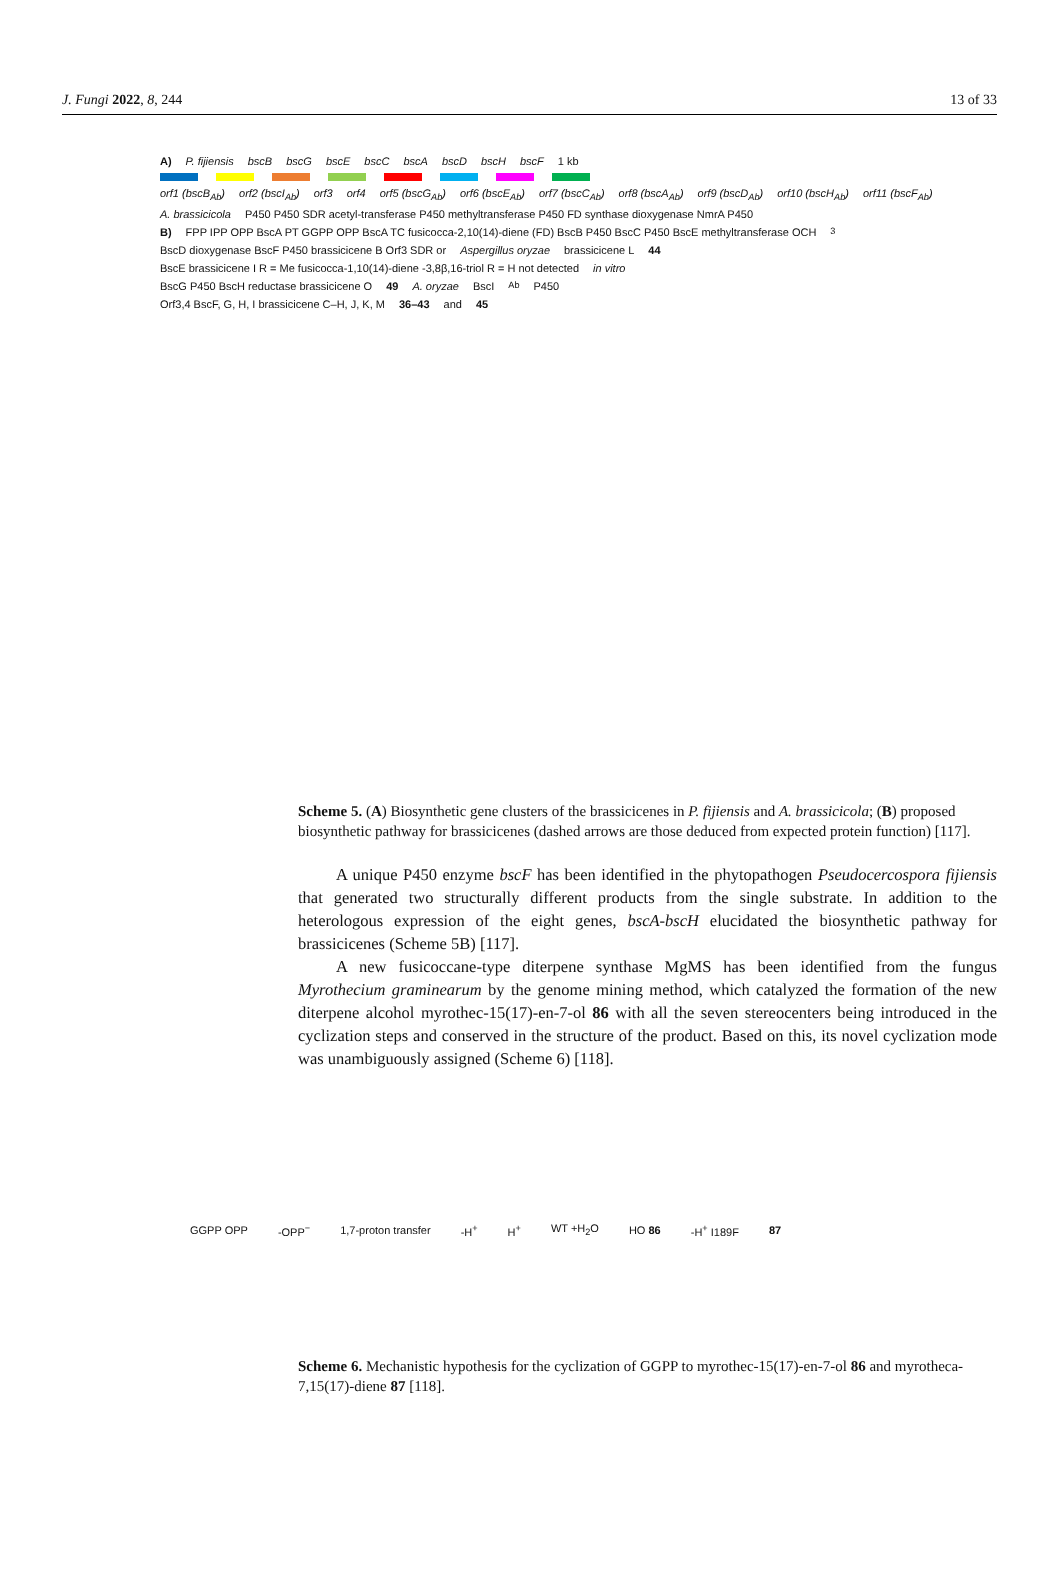J. Fungi 2022, 8, 244 13 of 33
A) P. fijiensis bscB bscG bscE bscC bscA bscD bscH bscF 1 kb
orf1 (bscB<sub>Ab</sub>) orf2 (bscI<sub>Ab</sub>) orf3 orf4 orf5 (bscG<sub>Ab</sub>) orf6 (bscE<sub>Ab</sub>) orf7 (bscC<sub>Ab</sub>) orf8 (bscA<sub>Ab</sub>) orf9 (bscD<sub>Ab</sub>) orf10 (bscH<sub>Ab</sub>) orf11 (bscF<sub>Ab</sub>)
A. brassicicola P450 P450 SDR acetyl-transferase P450 methyltransferase P450 FD synthase dioxygenase NmrA P450
B) FPP IPP OPP BscA PT GGPP OPP BscA TC fusicocca-2,10(14)-diene (FD) BscB P450 BscC P450 BscE methyltransferase OCH<sub>3</sub>
BscD dioxygenase BscF P450 brassicicene B Orf3 SDR or Aspergillus oryzae brassicicene L 44
BscE brassicicene I R = Me fusicocca-1,10(14)-diene -3,8β,16-triol R = H not detected in vitro
BscG P450 BscH reductase brassicicene O 49 A. oryzae BscI<sub>Ab</sub> P450
Orf3,4 BscF, G, H, I brassicicene C–H, J, K, M 36–43 and 45
Scheme 5. (A) Biosynthetic gene clusters of the brassicicenes in P. fijiensis and A. brassicicola; (B) proposed biosynthetic pathway for brassicicenes (dashed arrows are those deduced from expected protein function) [117].
A unique P450 enzyme bscF has been identified in the phytopathogen Pseudocercospora fijiensis that generated two structurally different products from the single substrate. In addition to the heterologous expression of the eight genes, bscA-bscH elucidated the biosynthetic pathway for brassicicenes (Scheme 5B) [117].
A new fusicoccane-type diterpene synthase MgMS has been identified from the fungus Myrothecium graminearum by the genome mining method, which catalyzed the formation of the new diterpene alcohol myrothec-15(17)-en-7-ol 86 with all the seven stereocenters being introduced in the cyclization steps and conserved in the structure of the product. Based on this, its novel cyclization mode was unambiguously assigned (Scheme 6) [118].
GGPP OPP -OPP<sup>−</sup> 1,7-proton transfer -H<sup>+</sup> H<sup>+</sup> WT +H<sub>2</sub>O HO 86 -H<sup>+</sup> I189F 87
Scheme 6. Mechanistic hypothesis for the cyclization of GGPP to myrothec-15(17)-en-7-ol 86 and myrotheca-7,15(17)-diene 87 [118].